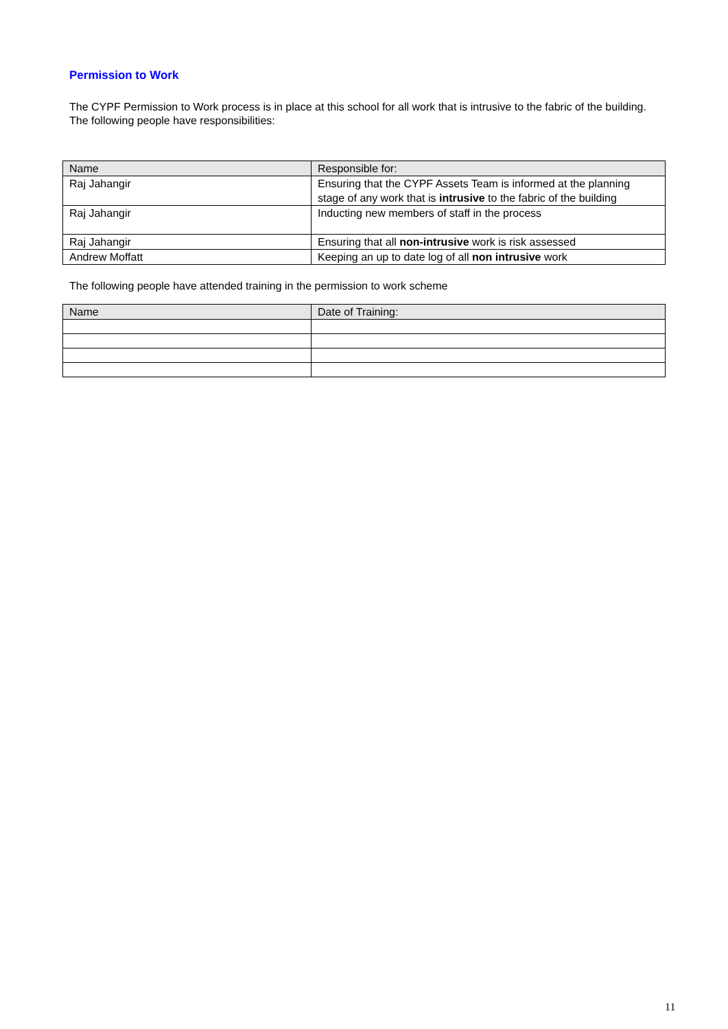Permission to Work
The CYPF Permission to Work process is in place at this school for all work that is intrusive to the fabric of the building. The following people have responsibilities:
| Name | Responsible for: |
| Raj Jahangir | Ensuring that the CYPF Assets Team is informed at the planning stage of any work that is intrusive to the fabric of the building |
| Raj Jahangir | Inducting new members of staff in the process |
| Raj Jahangir | Ensuring that all non-intrusive work is risk assessed |
| Andrew Moffatt | Keeping an up to date log of all non intrusive work |
The following people have attended training in the permission to work scheme
| Name | Date of Training: |
11